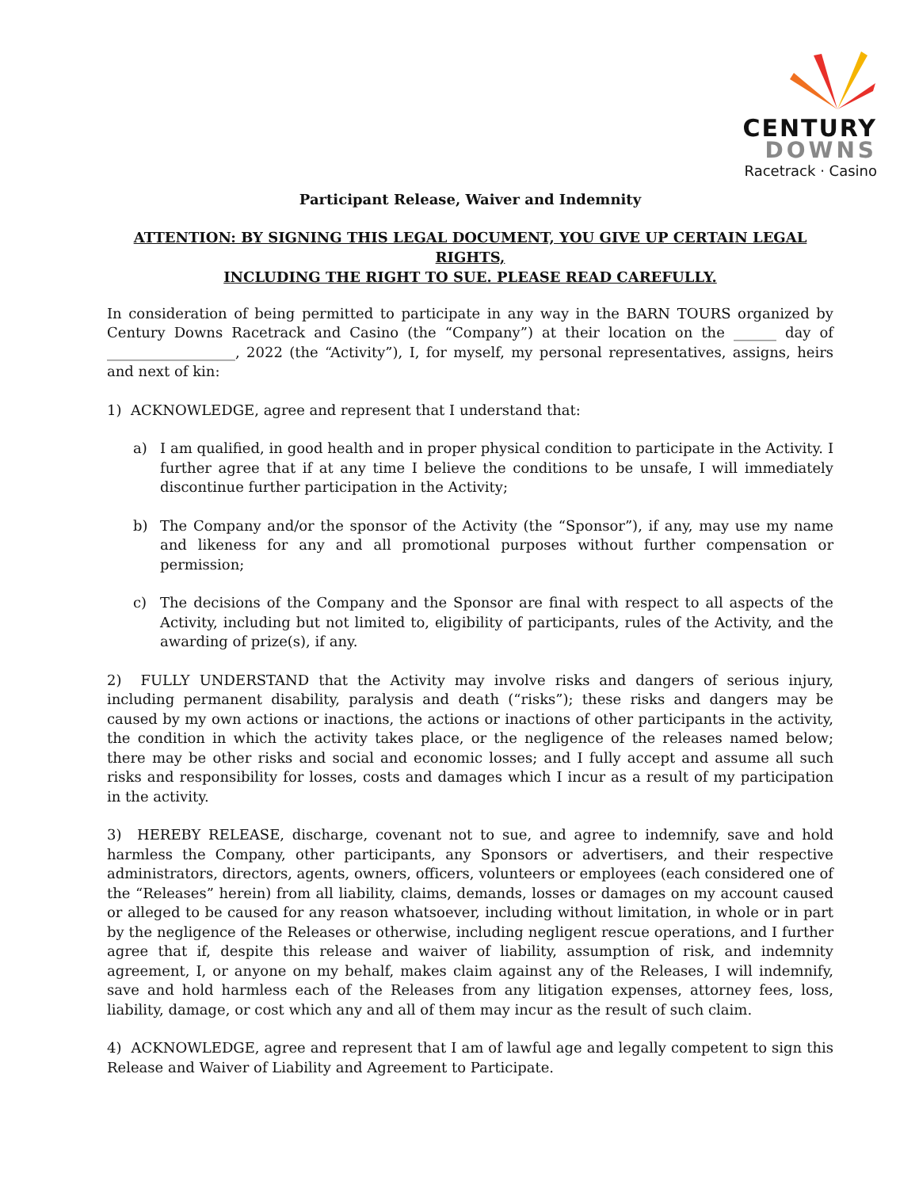CENTURY
DOWNS
Racetrack · Casino
Participant Release, Waiver and Indemnity
ATTENTION: BY SIGNING THIS LEGAL DOCUMENT, YOU GIVE UP CERTAIN LEGAL RIGHTS,
INCLUDING THE RIGHT TO SUE. PLEASE READ CAREFULLY.
In consideration of being permitted to participate in any way in the BARN TOURS organized by Century Downs Racetrack and Casino (the “Company”) at their location on the ______ day of __________________, 2022 (the “Activity”), I, for myself, my personal representatives, assigns, heirs and next of kin:
1) ACKNOWLEDGE, agree and represent that I understand that:
a) I am qualified, in good health and in proper physical condition to participate in the Activity. I further agree that if at any time I believe the conditions to be unsafe, I will immediately discontinue further participation in the Activity;
b) The Company and/or the sponsor of the Activity (the “Sponsor”), if any, may use my name and likeness for any and all promotional purposes without further compensation or permission;
c) The decisions of the Company and the Sponsor are final with respect to all aspects of the Activity, including but not limited to, eligibility of participants, rules of the Activity, and the awarding of prize(s), if any.
2) FULLY UNDERSTAND that the Activity may involve risks and dangers of serious injury, including permanent disability, paralysis and death (“risks”); these risks and dangers may be caused by my own actions or inactions, the actions or inactions of other participants in the activity, the condition in which the activity takes place, or the negligence of the releases named below; there may be other risks and social and economic losses; and I fully accept and assume all such risks and responsibility for losses, costs and damages which I incur as a result of my participation in the activity.
3) HEREBY RELEASE, discharge, covenant not to sue, and agree to indemnify, save and hold harmless the Company, other participants, any Sponsors or advertisers, and their respective administrators, directors, agents, owners, officers, volunteers or employees (each considered one of the “Releases” herein) from all liability, claims, demands, losses or damages on my account caused or alleged to be caused for any reason whatsoever, including without limitation, in whole or in part by the negligence of the Releases or otherwise, including negligent rescue operations, and I further agree that if, despite this release and waiver of liability, assumption of risk, and indemnity agreement, I, or anyone on my behalf, makes claim against any of the Releases, I will indemnify, save and hold harmless each of the Releases from any litigation expenses, attorney fees, loss, liability, damage, or cost which any and all of them may incur as the result of such claim.
4) ACKNOWLEDGE, agree and represent that I am of lawful age and legally competent to sign this Release and Waiver of Liability and Agreement to Participate.